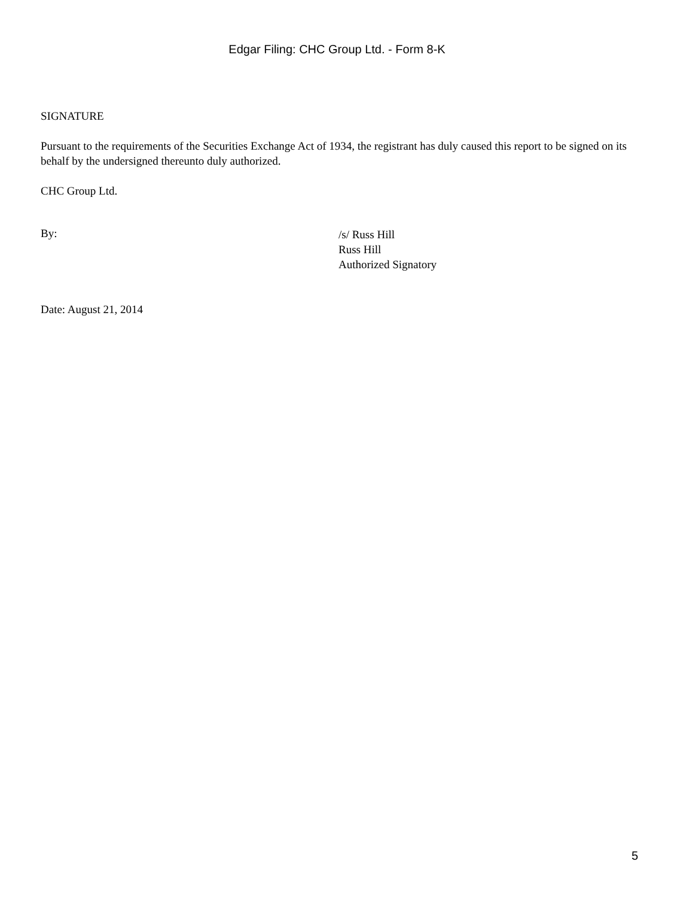Edgar Filing: CHC Group Ltd. - Form 8-K
SIGNATURE
Pursuant to the requirements of the Securities Exchange Act of 1934, the registrant has duly caused this report to be signed on its behalf by the undersigned thereunto duly authorized.
CHC Group Ltd.
By:
/s/ Russ Hill
Russ Hill
Authorized Signatory
Date: August 21, 2014
5